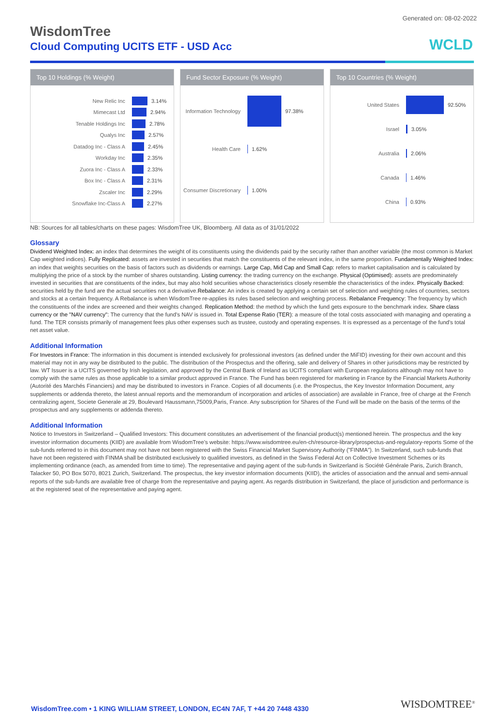Generated on: 08-02-2022
WisdomTree
Cloud Computing UCITS ETF - USD Acc
WCLD
Top 10 Holdings (% Weight)
New Relic Inc
3.14%
Mimecast Ltd
2.94%
Tenable Holdings Inc
2.78%
Qualys Inc
2.57%
Datadog Inc - Class A
2.45%
Workday Inc
2.35%
Zuora Inc - Class A
2.33%
Box Inc - Class A
2.31%
Zscaler Inc
2.29%
Snowflake Inc-Class A
2.27%
Fund Sector Exposure (% Weight)
Information Technology
97.38%
Health Care
1.62%
Consumer Discretionary
1.00%
Top 10 Countries (% Weight)
United States
92.50%
Israel
3.05%
Australia
2.06%
Canada
1.46%
China
0.93%
NB: Sources for all tables/charts on these pages: WisdomTree UK, Bloomberg. All data as of 31/01/2022
Glossary
Dividend Weighted Index: an index that determines the weight of its constituents using the dividends paid by the security rather than another variable (the most common is Market Cap weighted indices). Fully Replicated: assets are invested in securities that match the constituents of the relevant index, in the same proportion. Fundamentally Weighted Index: an index that weights securities on the basis of factors such as dividends or earnings. Large Cap, Mid Cap and Small Cap: refers to market capitalisation and is calculated by multiplying the price of a stock by the number of shares outstanding. Listing currency: the trading currency on the exchange. Physical (Optimised): assets are predominately invested in securities that are constituents of the index, but may also hold securities whose characteristics closely resemble the characteristics of the index. Physically Backed: securities held by the fund are the actual securities not a derivative.Rebalance: An index is created by applying a certain set of selection and weighting rules of countries, sectors and stocks at a certain frequency. A Rebalance is when WisdomTree re-applies its rules based selection and weighting process. Rebalance Frequency: The frequency by which the constituents of the index are screened and their weights changed. Replication Method: the method by which the fund gets exposure to the benchmark index. Share class currency or the "NAV currency": The currency that the fund's NAV is issued in. Total Expense Ratio (TER): a measure of the total costs associated with managing and operating a fund. The TER consists primarily of management fees plus other expenses such as trustee, custody and operating expenses. It is expressed as a percentage of the fund's total net asset value.
Additional Information
For Investors in France: The information in this document is intended exclusively for professional investors (as defined under the MiFID) investing for their own account and this material may not in any way be distributed to the public. The distribution of the Prospectus and the offering, sale and delivery of Shares in other jurisdictions may be restricted by law. WT Issuer is a UCITS governed by Irish legislation, and approved by the Central Bank of Ireland as UCITS compliant with European regulations although may not have to comply with the same rules as those applicable to a similar product approved in France. The Fund has been registered for marketing in France by the Financial Markets Authority (Autorité des Marchés Financiers) and may be distributed to investors in France. Copies of all documents (i.e. the Prospectus, the Key Investor Information Document, any supplements or addenda thereto, the latest annual reports and the memorandum of incorporation and articles of association) are available in France, free of charge at the French centralizing agent, Societe Generale at 29, Boulevard Haussmann,75009,Paris, France. Any subscription for Shares of the Fund will be made on the basis of the terms of the prospectus and any supplements or addenda thereto.
Additional Information
Notice to Investors in Switzerland – Qualified Investors: This document constitutes an advertisement of the financial product(s) mentioned herein. The prospectus and the key investor information documents (KIID) are available from WisdomTree’s website: https://www.wisdomtree.eu/en-ch/resource-library/prospectus-and-regulatory-reports Some of the sub-funds referred to in this document may not have not been registered with the Swiss Financial Market Supervisory Authority ("FINMA"). In Switzerland, such sub-funds that have not been registered with FINMA shall be distributed exclusively to qualified investors, as defined in the Swiss Federal Act on Collective Investment Schemes or its implementing ordinance (each, as amended from time to time). The representative and paying agent of the sub-funds in Switzerland is Société Générale Paris, Zurich Branch, Talacker 50, PO Box 5070, 8021 Zurich, Switzerland. The prospectus, the key investor information documents (KIID), the articles of association and the annual and semi-annual reports of the sub-funds are available free of charge from the representative and paying agent. As regards distribution in Switzerland, the place of jurisdiction and performance is at the registered seat of the representative and paying agent.
WisdomTree.com • 1 KING WILLIAM STREET, LONDON, EC4N 7AF, T +44 20 7448 4330
WISDOMTREE<sup>®</sup>